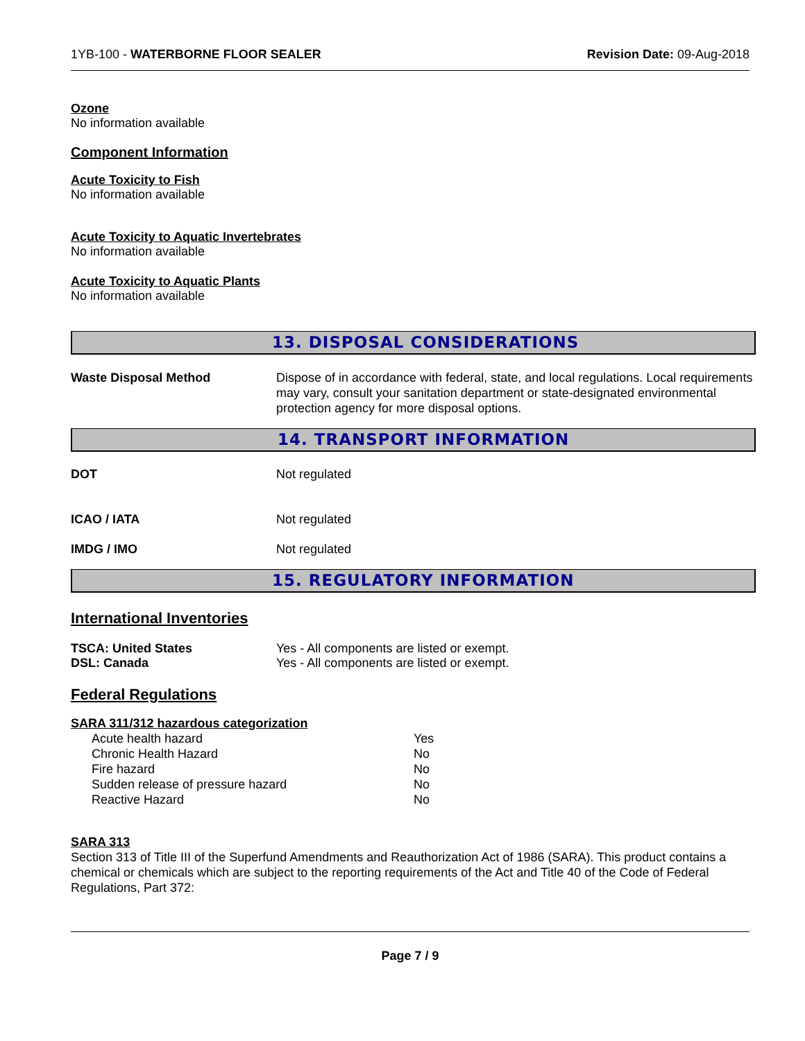1YB-100 - WATERBORNE FLOOR SEALER Revision Date: 09-Aug-2018
Ozone
No information available
Component Information
Acute Toxicity to Fish
No information available
Acute Toxicity to Aquatic Invertebrates
No information available
Acute Toxicity to Aquatic Plants
No information available
13. DISPOSAL CONSIDERATIONS
Waste Disposal Method Dispose of in accordance with federal, state, and local regulations. Local requirements may vary, consult your sanitation department or state-designated environmental protection agency for more disposal options.
14. TRANSPORT INFORMATION
DOT Not regulated
ICAO / IATA Not regulated
IMDG / IMO Not regulated
15. REGULATORY INFORMATION
International Inventories
TSCA: United States Yes - All components are listed or exempt.
DSL: Canada Yes - All components are listed or exempt.
Federal Regulations
SARA 311/312 hazardous categorization
| Acute health hazard | Yes |
| Chronic Health Hazard | No |
| Fire hazard | No |
| Sudden release of pressure hazard | No |
| Reactive Hazard | No |
SARA 313
Section 313 of Title III of the Superfund Amendments and Reauthorization Act of 1986 (SARA). This product contains a chemical or chemicals which are subject to the reporting requirements of the Act and Title 40 of the Code of Federal Regulations, Part 372:
Page 7 / 9